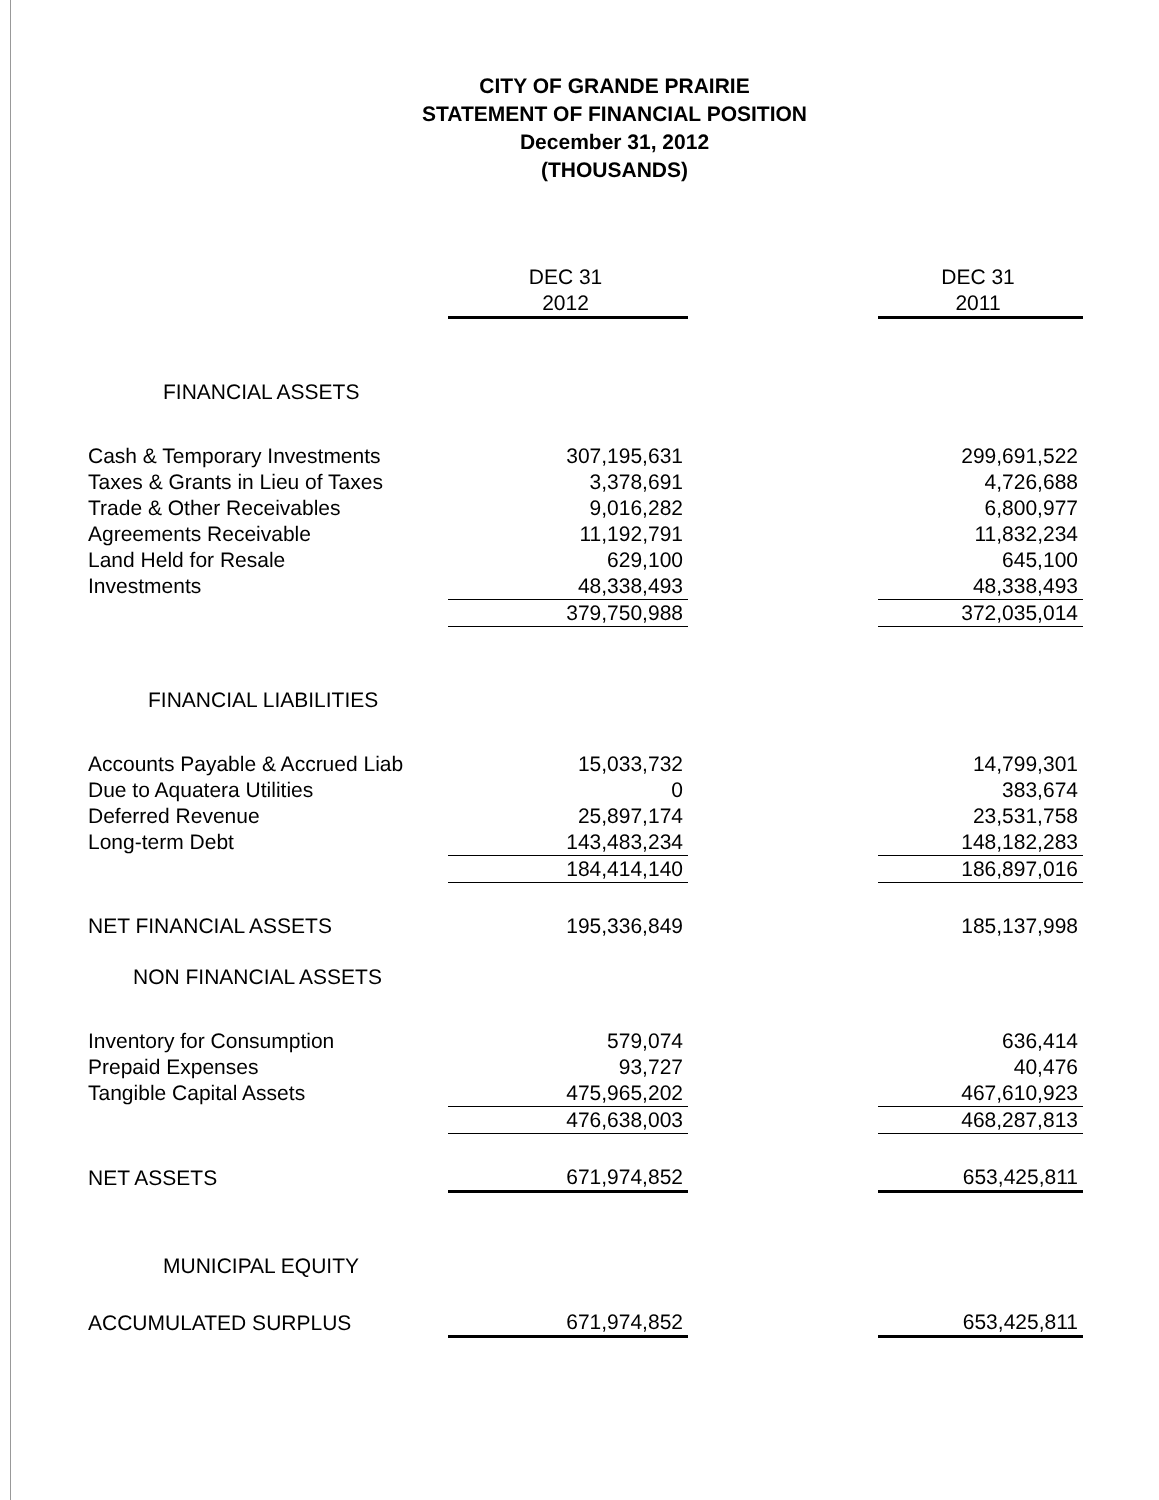CITY OF GRANDE PRAIRIE
STATEMENT OF FINANCIAL POSITION
December 31, 2012
(THOUSANDS)
| | DEC 31 2012 | | DEC 31 2011 |
| --- | --- | --- | --- |
| FINANCIAL ASSETS | | | |
| Cash & Temporary Investments | 307,195,631 | | 299,691,522 |
| Taxes & Grants in Lieu of Taxes | 3,378,691 | | 4,726,688 |
| Trade & Other Receivables | 9,016,282 | | 6,800,977 |
| Agreements Receivable | 11,192,791 | | 11,832,234 |
| Land Held for Resale | 629,100 | | 645,100 |
| Investments | 48,338,493 | | 48,338,493 |
| | 379,750,988 | | 372,035,014 |
| FINANCIAL LIABILITIES | | | |
| Accounts Payable & Accrued Liab | 15,033,732 | | 14,799,301 |
| Due to Aquatera Utilities | 0 | | 383,674 |
| Deferred Revenue | 25,897,174 | | 23,531,758 |
| Long-term Debt | 143,483,234 | | 148,182,283 |
| | 184,414,140 | | 186,897,016 |
| NET FINANCIAL ASSETS | 195,336,849 | | 185,137,998 |
| NON FINANCIAL ASSETS | | | |
| Inventory for Consumption | 579,074 | | 636,414 |
| Prepaid Expenses | 93,727 | | 40,476 |
| Tangible Capital Assets | 475,965,202 | | 467,610,923 |
| | 476,638,003 | | 468,287,813 |
| NET ASSETS | 671,974,852 | | 653,425,811 |
| MUNICIPAL EQUITY | | | |
| ACCUMULATED SURPLUS | 671,974,852 | | 653,425,811 |